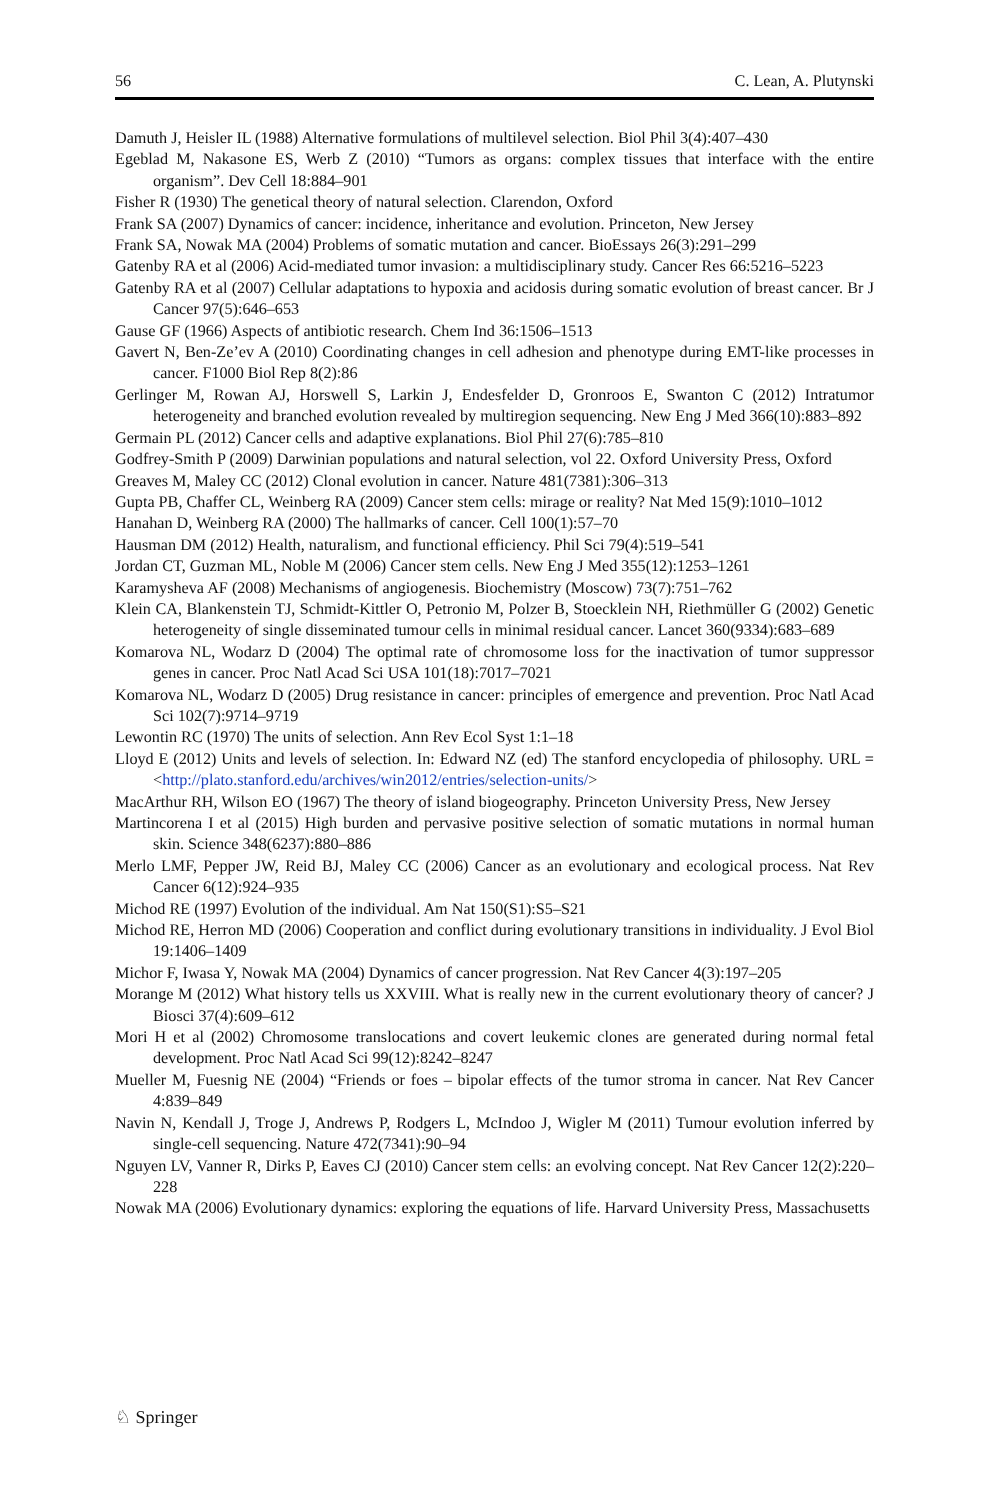56 C. Lean, A. Plutynski
Damuth J, Heisler IL (1988) Alternative formulations of multilevel selection. Biol Phil 3(4):407–430
Egeblad M, Nakasone ES, Werb Z (2010) “Tumors as organs: complex tissues that interface with the entire organism”. Dev Cell 18:884–901
Fisher R (1930) The genetical theory of natural selection. Clarendon, Oxford
Frank SA (2007) Dynamics of cancer: incidence, inheritance and evolution. Princeton, New Jersey
Frank SA, Nowak MA (2004) Problems of somatic mutation and cancer. BioEssays 26(3):291–299
Gatenby RA et al (2006) Acid-mediated tumor invasion: a multidisciplinary study. Cancer Res 66:5216–5223
Gatenby RA et al (2007) Cellular adaptations to hypoxia and acidosis during somatic evolution of breast cancer. Br J Cancer 97(5):646–653
Gause GF (1966) Aspects of antibiotic research. Chem Ind 36:1506–1513
Gavert N, Ben-Ze’ev A (2010) Coordinating changes in cell adhesion and phenotype during EMT-like processes in cancer. F1000 Biol Rep 8(2):86
Gerlinger M, Rowan AJ, Horswell S, Larkin J, Endesfelder D, Gronroos E, Swanton C (2012) Intratumor heterogeneity and branched evolution revealed by multiregion sequencing. New Eng J Med 366(10):883–892
Germain PL (2012) Cancer cells and adaptive explanations. Biol Phil 27(6):785–810
Godfrey-Smith P (2009) Darwinian populations and natural selection, vol 22. Oxford University Press, Oxford
Greaves M, Maley CC (2012) Clonal evolution in cancer. Nature 481(7381):306–313
Gupta PB, Chaffer CL, Weinberg RA (2009) Cancer stem cells: mirage or reality? Nat Med 15(9):1010–1012
Hanahan D, Weinberg RA (2000) The hallmarks of cancer. Cell 100(1):57–70
Hausman DM (2012) Health, naturalism, and functional efficiency. Phil Sci 79(4):519–541
Jordan CT, Guzman ML, Noble M (2006) Cancer stem cells. New Eng J Med 355(12):1253–1261
Karamysheva AF (2008) Mechanisms of angiogenesis. Biochemistry (Moscow) 73(7):751–762
Klein CA, Blankenstein TJ, Schmidt-Kittler O, Petronio M, Polzer B, Stoecklein NH, Riethmüller G (2002) Genetic heterogeneity of single disseminated tumour cells in minimal residual cancer. Lancet 360(9334):683–689
Komarova NL, Wodarz D (2004) The optimal rate of chromosome loss for the inactivation of tumor suppressor genes in cancer. Proc Natl Acad Sci USA 101(18):7017–7021
Komarova NL, Wodarz D (2005) Drug resistance in cancer: principles of emergence and prevention. Proc Natl Acad Sci 102(7):9714–9719
Lewontin RC (1970) The units of selection. Ann Rev Ecol Syst 1:1–18
Lloyd E (2012) Units and levels of selection. In: Edward NZ (ed) The stanford encyclopedia of philosophy. URL = <http://plato.stanford.edu/archives/win2012/entries/selection-units/>
MacArthur RH, Wilson EO (1967) The theory of island biogeography. Princeton University Press, New Jersey
Martincorena I et al (2015) High burden and pervasive positive selection of somatic mutations in normal human skin. Science 348(6237):880–886
Merlo LMF, Pepper JW, Reid BJ, Maley CC (2006) Cancer as an evolutionary and ecological process. Nat Rev Cancer 6(12):924–935
Michod RE (1997) Evolution of the individual. Am Nat 150(S1):S5–S21
Michod RE, Herron MD (2006) Cooperation and conflict during evolutionary transitions in individuality. J Evol Biol 19:1406–1409
Michor F, Iwasa Y, Nowak MA (2004) Dynamics of cancer progression. Nat Rev Cancer 4(3):197–205
Morange M (2012) What history tells us XXVIII. What is really new in the current evolutionary theory of cancer? J Biosci 37(4):609–612
Mori H et al (2002) Chromosome translocations and covert leukemic clones are generated during normal fetal development. Proc Natl Acad Sci 99(12):8242–8247
Mueller M, Fuesnig NE (2004) “Friends or foes – bipolar effects of the tumor stroma in cancer. Nat Rev Cancer 4:839–849
Navin N, Kendall J, Troge J, Andrews P, Rodgers L, McIndoo J, Wigler M (2011) Tumour evolution inferred by single-cell sequencing. Nature 472(7341):90–94
Nguyen LV, Vanner R, Dirks P, Eaves CJ (2010) Cancer stem cells: an evolving concept. Nat Rev Cancer 12(2):220–228
Nowak MA (2006) Evolutionary dynamics: exploring the equations of life. Harvard University Press, Massachusetts
♘ Springer